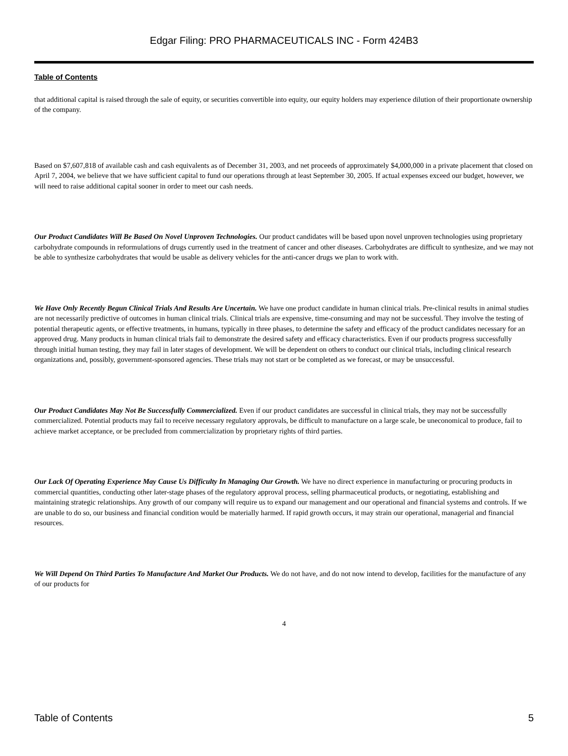Edgar Filing: PRO PHARMACEUTICALS INC - Form 424B3
Table of Contents
that additional capital is raised through the sale of equity, or securities convertible into equity, our equity holders may experience dilution of their proportionate ownership of the company.
Based on $7,607,818 of available cash and cash equivalents as of December 31, 2003, and net proceeds of approximately $4,000,000 in a private placement that closed on April 7, 2004, we believe that we have sufficient capital to fund our operations through at least September 30, 2005. If actual expenses exceed our budget, however, we will need to raise additional capital sooner in order to meet our cash needs.
Our Product Candidates Will Be Based On Novel Unproven Technologies. Our product candidates will be based upon novel unproven technologies using proprietary carbohydrate compounds in reformulations of drugs currently used in the treatment of cancer and other diseases. Carbohydrates are difficult to synthesize, and we may not be able to synthesize carbohydrates that would be usable as delivery vehicles for the anti-cancer drugs we plan to work with.
We Have Only Recently Begun Clinical Trials And Results Are Uncertain. We have one product candidate in human clinical trials. Pre-clinical results in animal studies are not necessarily predictive of outcomes in human clinical trials. Clinical trials are expensive, time-consuming and may not be successful. They involve the testing of potential therapeutic agents, or effective treatments, in humans, typically in three phases, to determine the safety and efficacy of the product candidates necessary for an approved drug. Many products in human clinical trials fail to demonstrate the desired safety and efficacy characteristics. Even if our products progress successfully through initial human testing, they may fail in later stages of development. We will be dependent on others to conduct our clinical trials, including clinical research organizations and, possibly, government-sponsored agencies. These trials may not start or be completed as we forecast, or may be unsuccessful.
Our Product Candidates May Not Be Successfully Commercialized. Even if our product candidates are successful in clinical trials, they may not be successfully commercialized. Potential products may fail to receive necessary regulatory approvals, be difficult to manufacture on a large scale, be uneconomical to produce, fail to achieve market acceptance, or be precluded from commercialization by proprietary rights of third parties.
Our Lack Of Operating Experience May Cause Us Difficulty In Managing Our Growth. We have no direct experience in manufacturing or procuring products in commercial quantities, conducting other later-stage phases of the regulatory approval process, selling pharmaceutical products, or negotiating, establishing and maintaining strategic relationships. Any growth of our company will require us to expand our management and our operational and financial systems and controls. If we are unable to do so, our business and financial condition would be materially harmed. If rapid growth occurs, it may strain our operational, managerial and financial resources.
We Will Depend On Third Parties To Manufacture And Market Our Products. We do not have, and do not now intend to develop, facilities for the manufacture of any of our products for
4
Table of Contents 5